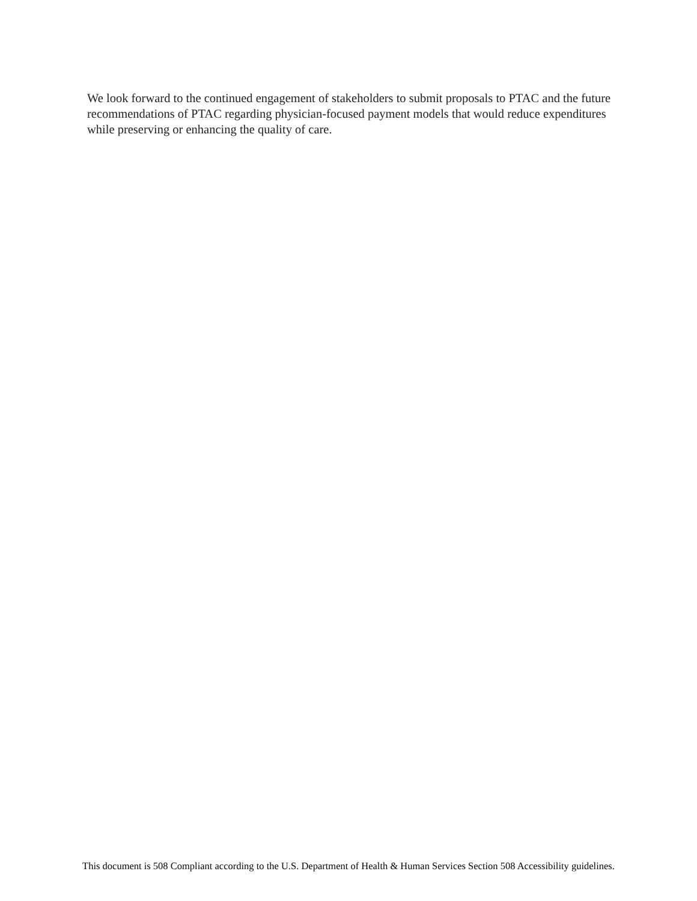We look forward to the continued engagement of stakeholders to submit proposals to PTAC and the future recommendations of PTAC regarding physician-focused payment models that would reduce expenditures while preserving or enhancing the quality of care.
This document is 508 Compliant according to the U.S. Department of Health & Human Services Section 508 Accessibility guidelines.